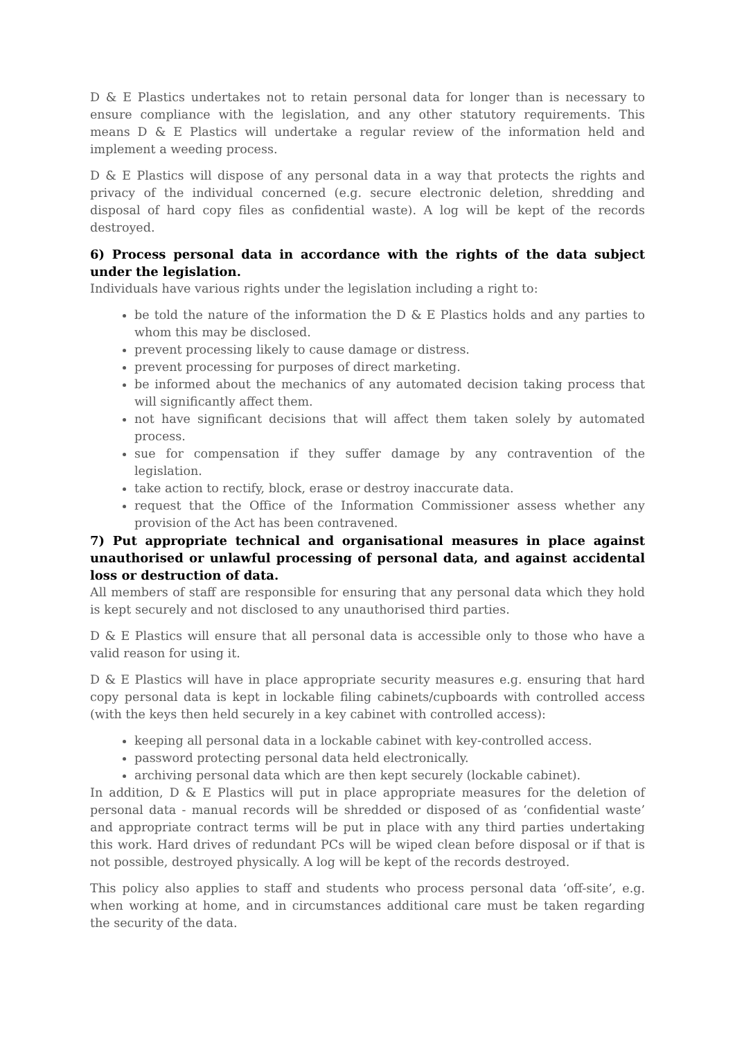D & E Plastics undertakes not to retain personal data for longer than is necessary to ensure compliance with the legislation, and any other statutory requirements. This means D & E Plastics will undertake a regular review of the information held and implement a weeding process.
D & E Plastics will dispose of any personal data in a way that protects the rights and privacy of the individual concerned (e.g. secure electronic deletion, shredding and disposal of hard copy files as confidential waste). A log will be kept of the records destroyed.
6) Process personal data in accordance with the rights of the data subject under the legislation.
Individuals have various rights under the legislation including a right to:
be told the nature of the information the D & E Plastics holds and any parties to whom this may be disclosed.
prevent processing likely to cause damage or distress.
prevent processing for purposes of direct marketing.
be informed about the mechanics of any automated decision taking process that will significantly affect them.
not have significant decisions that will affect them taken solely by automated process.
sue for compensation if they suffer damage by any contravention of the legislation.
take action to rectify, block, erase or destroy inaccurate data.
request that the Office of the Information Commissioner assess whether any provision of the Act has been contravened.
7) Put appropriate technical and organisational measures in place against unauthorised or unlawful processing of personal data, and against accidental loss or destruction of data.
All members of staff are responsible for ensuring that any personal data which they hold is kept securely and not disclosed to any unauthorised third parties.
D & E Plastics will ensure that all personal data is accessible only to those who have a valid reason for using it.
D & E Plastics will have in place appropriate security measures e.g. ensuring that hard copy personal data is kept in lockable filing cabinets/cupboards with controlled access (with the keys then held securely in a key cabinet with controlled access):
keeping all personal data in a lockable cabinet with key-controlled access.
password protecting personal data held electronically.
archiving personal data which are then kept securely (lockable cabinet).
In addition, D & E Plastics will put in place appropriate measures for the deletion of personal data - manual records will be shredded or disposed of as ‘confidential waste’ and appropriate contract terms will be put in place with any third parties undertaking this work. Hard drives of redundant PCs will be wiped clean before disposal or if that is not possible, destroyed physically. A log will be kept of the records destroyed.
This policy also applies to staff and students who process personal data ‘off-site’, e.g. when working at home, and in circumstances additional care must be taken regarding the security of the data.